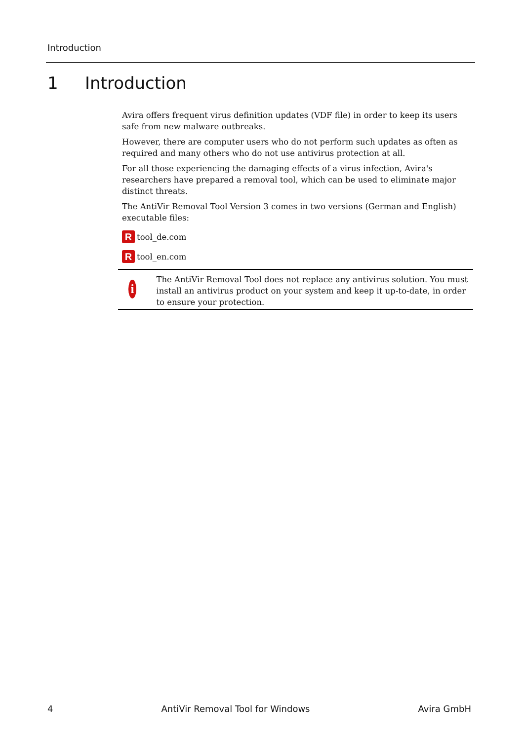Introduction
1 Introduction
Avira offers frequent virus definition updates (VDF file) in order to keep its users safe from new malware outbreaks.
However, there are computer users who do not perform such updates as often as required and many others who do not use antivirus protection at all.
For all those experiencing the damaging effects of a virus infection, Avira's researchers have prepared a removal tool, which can be used to eliminate major distinct threats.
The AntiVir Removal Tool Version 3 comes in two versions (German and English) executable files:
R
tool_de.com
R
tool_en.com
i
The AntiVir Removal Tool does not replace any antivirus solution. You must install an antivirus product on your system and keep it up-to-date, in order to ensure your protection.
4 AntiVir Removal Tool for Windows Avira GmbH